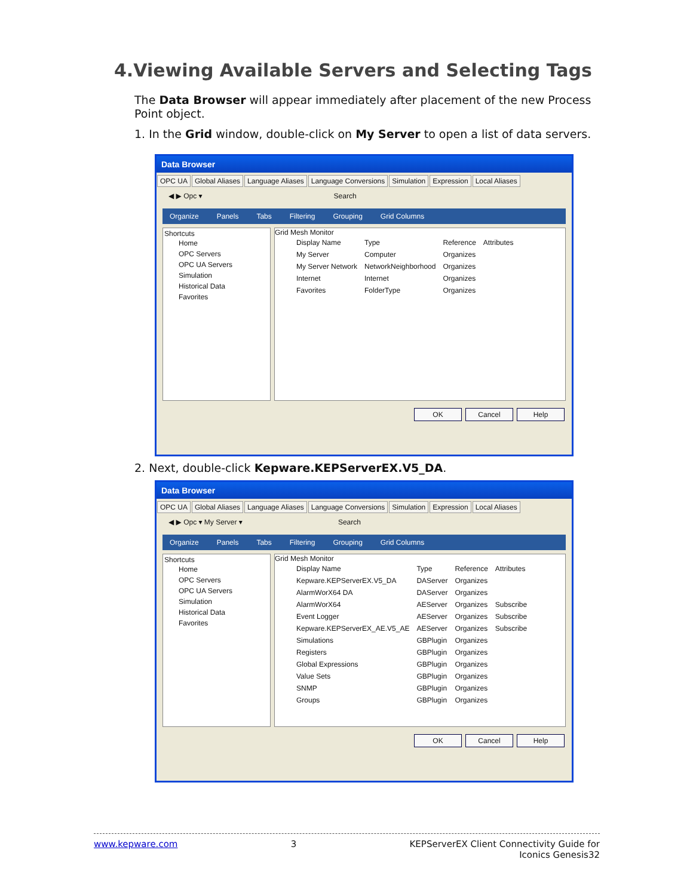4.Viewing Available Servers and Selecting Tags
The Data Browser will appear immediately after placement of the new Process Point object.
1. In the Grid window, double-click on My Server to open a list of data servers.
Data Browser
OPC UA Global Aliases Language Aliases Language Conversions Simulation Expression Local Aliases
◀ ▶ Opc ▾ Search
Organize Panels Tabs Filtering Grouping Grid Columns
Shortcuts
Home
OPC Servers
OPC UA Servers
Simulation
Historical Data
Favorites
Grid Mesh Monitor
| Display Name | Type | Reference | Attributes |
| --- | --- | --- | --- |
| My Server | Computer | Organizes | |
| My Server Network | NetworkNeighborhood | Organizes | |
| Internet | Internet | Organizes | |
| Favorites | FolderType | Organizes | |
OK Cancel Help
2. Next, double-click Kepware.KEPServerEX.V5_DA.
Data Browser
OPC UA Global Aliases Language Aliases Language Conversions Simulation Expression Local Aliases
◀ ▶ Opc ▾ My Server ▾ Search
Organize Panels Tabs Filtering Grouping Grid Columns
Shortcuts
Home
OPC Servers
OPC UA Servers
Simulation
Historical Data
Favorites
Grid Mesh Monitor
| Display Name | Type | Reference | Attributes |
| --- | --- | --- | --- |
| Kepware.KEPServerEX.V5_DA | DAServer | Organizes | |
| AlarmWorX64 DA | DAServer | Organizes | |
| AlarmWorX64 | AEServer | Organizes | Subscribe |
| Event Logger | AEServer | Organizes | Subscribe |
| Kepware.KEPServerEX_AE.V5_AE | AEServer | Organizes | Subscribe |
| Simulations | GBPlugin | Organizes | |
| Registers | GBPlugin | Organizes | |
| Global Expressions | GBPlugin | Organizes | |
| Value Sets | GBPlugin | Organizes | |
| SNMP | GBPlugin | Organizes | |
| Groups | GBPlugin | Organizes | |
OK Cancel Help
www.kepware.com 3 KEPServerEX Client Connectivity Guide for
Iconics Genesis32